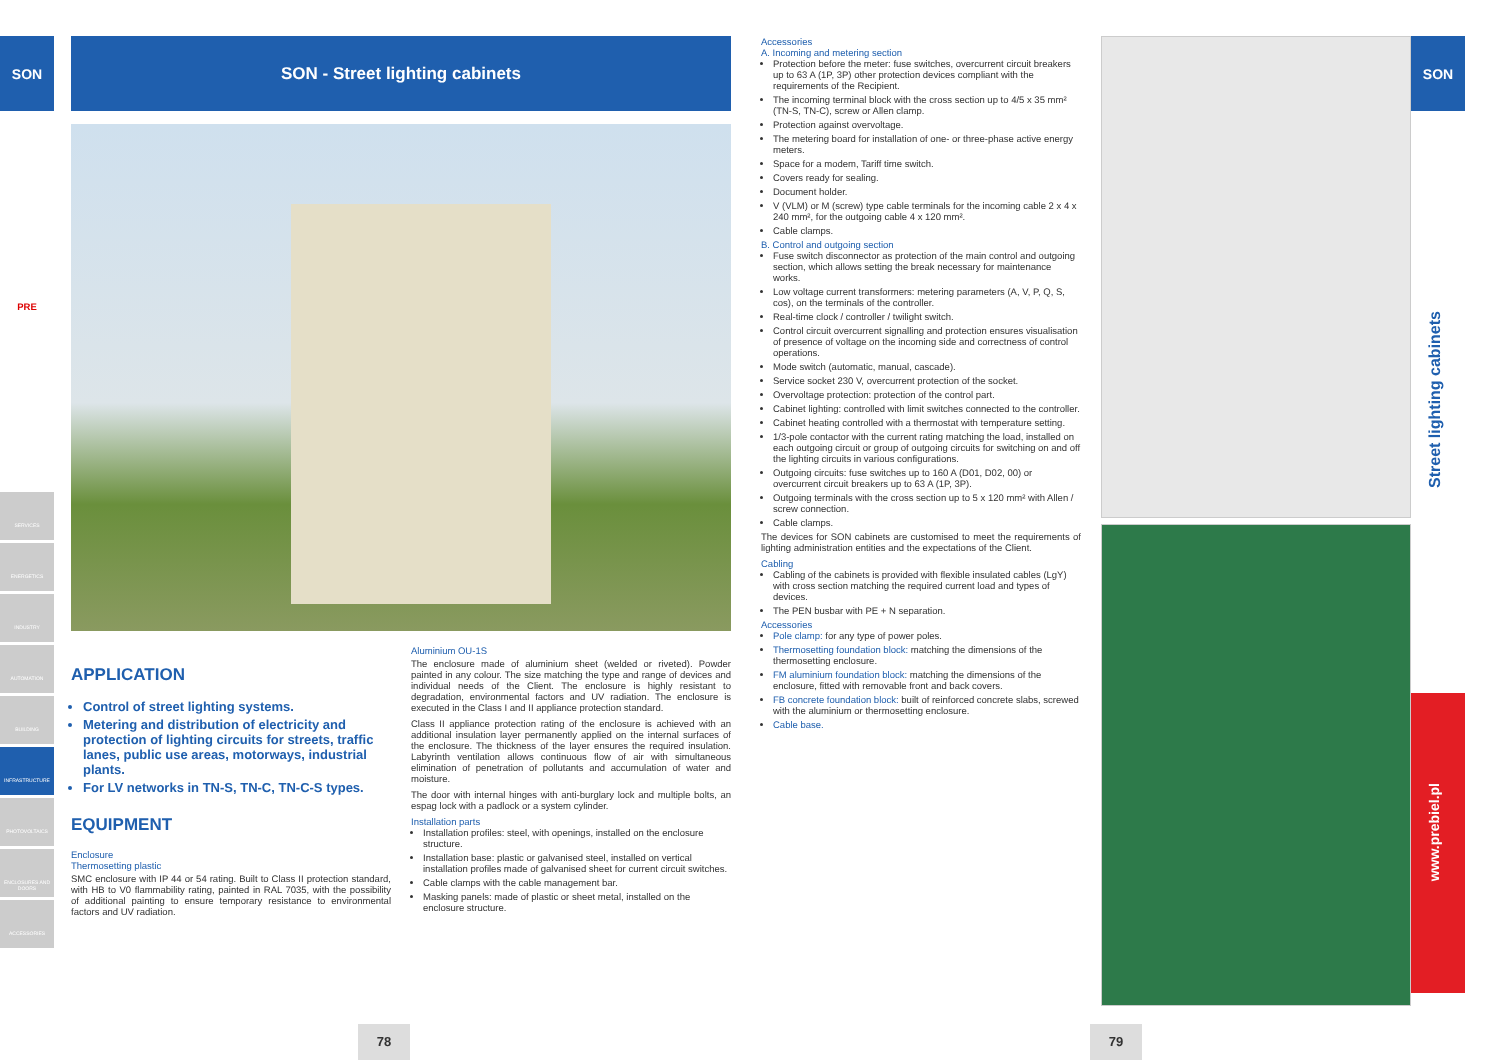SON
PRE
SERVICES
ENERGETICS
INDUSTRY
AUTOMATION
BUILDING
INFRASTRUCTURE
PHOTOVOLTAICS
ENCLOSURES AND DOORS
ACCESSORIES
SON - Street lighting cabinets
APPLICATION
Control of street lighting systems.
Metering and distribution of electricity and protection of lighting circuits for streets, traffic lanes, public use areas, motorways, industrial plants.
For LV networks in TN-S, TN-C, TN-C-S types.
EQUIPMENT
Enclosure
Thermosetting plastic
SMC enclosure with IP 44 or 54 rating. Built to Class II protection standard, with HB to V0 flammability rating, painted in RAL 7035, with the possibility of additional painting to ensure temporary resistance to environmental factors and UV radiation.
Aluminium OU-1S
The enclosure made of aluminium sheet (welded or riveted). Powder painted in any colour. The size matching the type and range of devices and individual needs of the Client. The enclosure is highly resistant to degradation, environmental factors and UV radiation. The enclosure is executed in the Class I and II appliance protection standard.
Class II appliance protection rating of the enclosure is achieved with an additional insulation layer permanently applied on the internal surfaces of the enclosure. The thickness of the layer ensures the required insulation. Labyrinth ventilation allows continuous flow of air with simultaneous elimination of penetration of pollutants and accumulation of water and moisture.
The door with internal hinges with anti-burglary lock and multiple bolts, an espag lock with a padlock or a system cylinder.
Installation parts
Installation profiles: steel, with openings, installed on the enclosure structure.
Installation base: plastic or galvanised steel, installed on vertical installation profiles made of galvanised sheet for current circuit switches.
Cable clamps with the cable management bar.
Masking panels: made of plastic or sheet metal, installed on the enclosure structure.
Accessories
A. Incoming and metering section
Protection before the meter: fuse switches, overcurrent circuit breakers up to 63 A (1P, 3P) other protection devices compliant with the requirements of the Recipient.
The incoming terminal block with the cross section up to 4/5 x 35 mm² (TN-S, TN-C), screw or Allen clamp.
Protection against overvoltage.
The metering board for installation of one- or three-phase active energy meters.
Space for a modem, Tariff time switch.
Covers ready for sealing.
Document holder.
V (VLM) or M (screw) type cable terminals for the incoming cable 2 x 4 x 240 mm², for the outgoing cable 4 x 120 mm².
Cable clamps.
B. Control and outgoing section
Fuse switch disconnector as protection of the main control and outgoing section, which allows setting the break necessary for maintenance works.
Low voltage current transformers: metering parameters (A, V, P, Q, S, cos), on the terminals of the controller.
Real-time clock / controller / twilight switch.
Control circuit overcurrent signalling and protection ensures visualisation of presence of voltage on the incoming side and correctness of control operations.
Mode switch (automatic, manual, cascade).
Service socket 230 V, overcurrent protection of the socket.
Overvoltage protection: protection of the control part.
Cabinet lighting: controlled with limit switches connected to the controller.
Cabinet heating controlled with a thermostat with temperature setting.
1/3-pole contactor with the current rating matching the load, installed on each outgoing circuit or group of outgoing circuits for switching on and off the lighting circuits in various configurations.
Outgoing circuits: fuse switches up to 160 A (D01, D02, 00) or overcurrent circuit breakers up to 63 A (1P, 3P).
Outgoing terminals with the cross section up to 5 x 120 mm² with Allen / screw connection.
Cable clamps.
The devices for SON cabinets are customised to meet the requirements of lighting administration entities and the expectations of the Client.
Cabling
Cabling of the cabinets is provided with flexible insulated cables (LgY) with cross section matching the required current load and types of devices.
The PEN busbar with PE + N separation.
Accessories
Pole clamp: for any type of power poles.
Thermosetting foundation block: matching the dimensions of the thermosetting enclosure.
FM aluminium foundation block: matching the dimensions of the enclosure, fitted with removable front and back covers.
FB concrete foundation block: built of reinforced concrete slabs, screwed with the aluminium or thermosetting enclosure.
Cable base.
SON
Street lighting cabinets
www.prebiel.pl
78 79